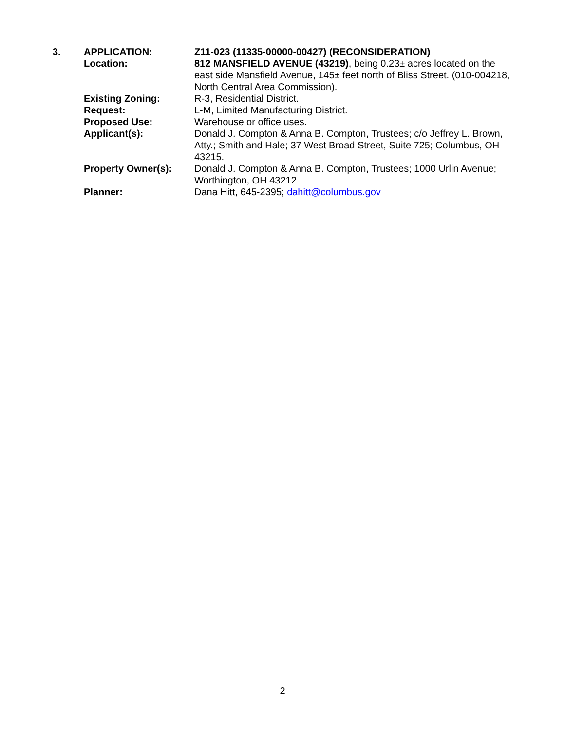| 3. | APPLICATION: | Z11-023 (11335-00000-00427) (RECONSIDERATION) |
| | Location: | 812 MANSFIELD AVENUE (43219) , being 0.23± acres located on the east side Mansfield Avenue, 145± feet north of Bliss Street. (010-004218, North Central Area Commission). |
| | Existing Zoning: | R-3, Residential District. |
| | Request: | L-M, Limited Manufacturing District. |
| | Proposed Use: | Warehouse or office uses. |
| | Applicant(s): | Donald J. Compton & Anna B. Compton, Trustees; c/o Jeffrey L. Brown, Atty.; Smith and Hale; 37 West Broad Street, Suite 725; Columbus, OH 43215. |
| | Property Owner(s): | Donald J. Compton & Anna B. Compton, Trustees; 1000 Urlin Avenue; Worthington, OH 43212 |
| | Planner: | Dana Hitt, 645-2395; dahitt@columbus.gov |
2